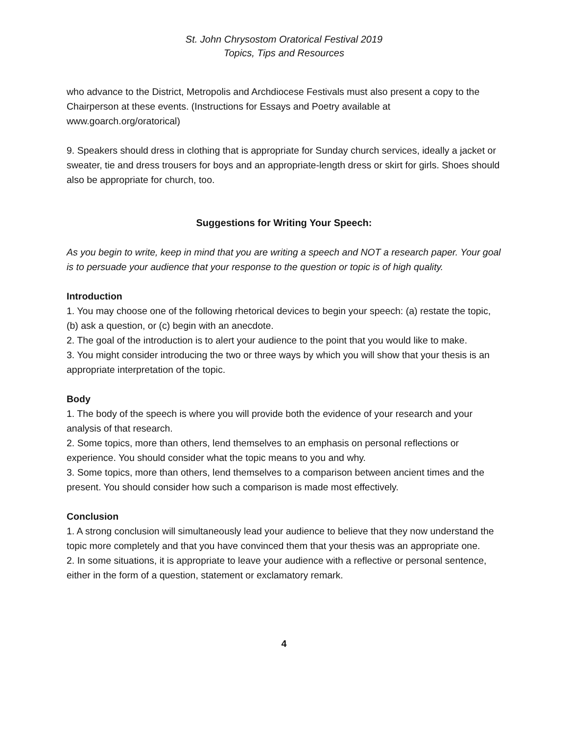St. John Chrysostom Oratorical Festival 2019
Topics, Tips and Resources
who advance to the District, Metropolis and Archdiocese Festivals must also present a copy to the Chairperson at these events. (Instructions for Essays and Poetry available at www.goarch.org/oratorical)
9. Speakers should dress in clothing that is appropriate for Sunday church services, ideally a jacket or sweater, tie and dress trousers for boys and an appropriate-length dress or skirt for girls. Shoes should also be appropriate for church, too.
Suggestions for Writing Your Speech:
As you begin to write, keep in mind that you are writing a speech and NOT a research paper. Your goal is to persuade your audience that your response to the question or topic is of high quality.
Introduction
1. You may choose one of the following rhetorical devices to begin your speech: (a) restate the topic, (b) ask a question, or (c) begin with an anecdote.
2. The goal of the introduction is to alert your audience to the point that you would like to make.
3. You might consider introducing the two or three ways by which you will show that your thesis is an appropriate interpretation of the topic.
Body
1. The body of the speech is where you will provide both the evidence of your research and your analysis of that research.
2. Some topics, more than others, lend themselves to an emphasis on personal reflections or experience. You should consider what the topic means to you and why.
3. Some topics, more than others, lend themselves to a comparison between ancient times and the present. You should consider how such a comparison is made most effectively.
Conclusion
1. A strong conclusion will simultaneously lead your audience to believe that they now understand the topic more completely and that you have convinced them that your thesis was an appropriate one.
2. In some situations, it is appropriate to leave your audience with a reflective or personal sentence, either in the form of a question, statement or exclamatory remark.
4